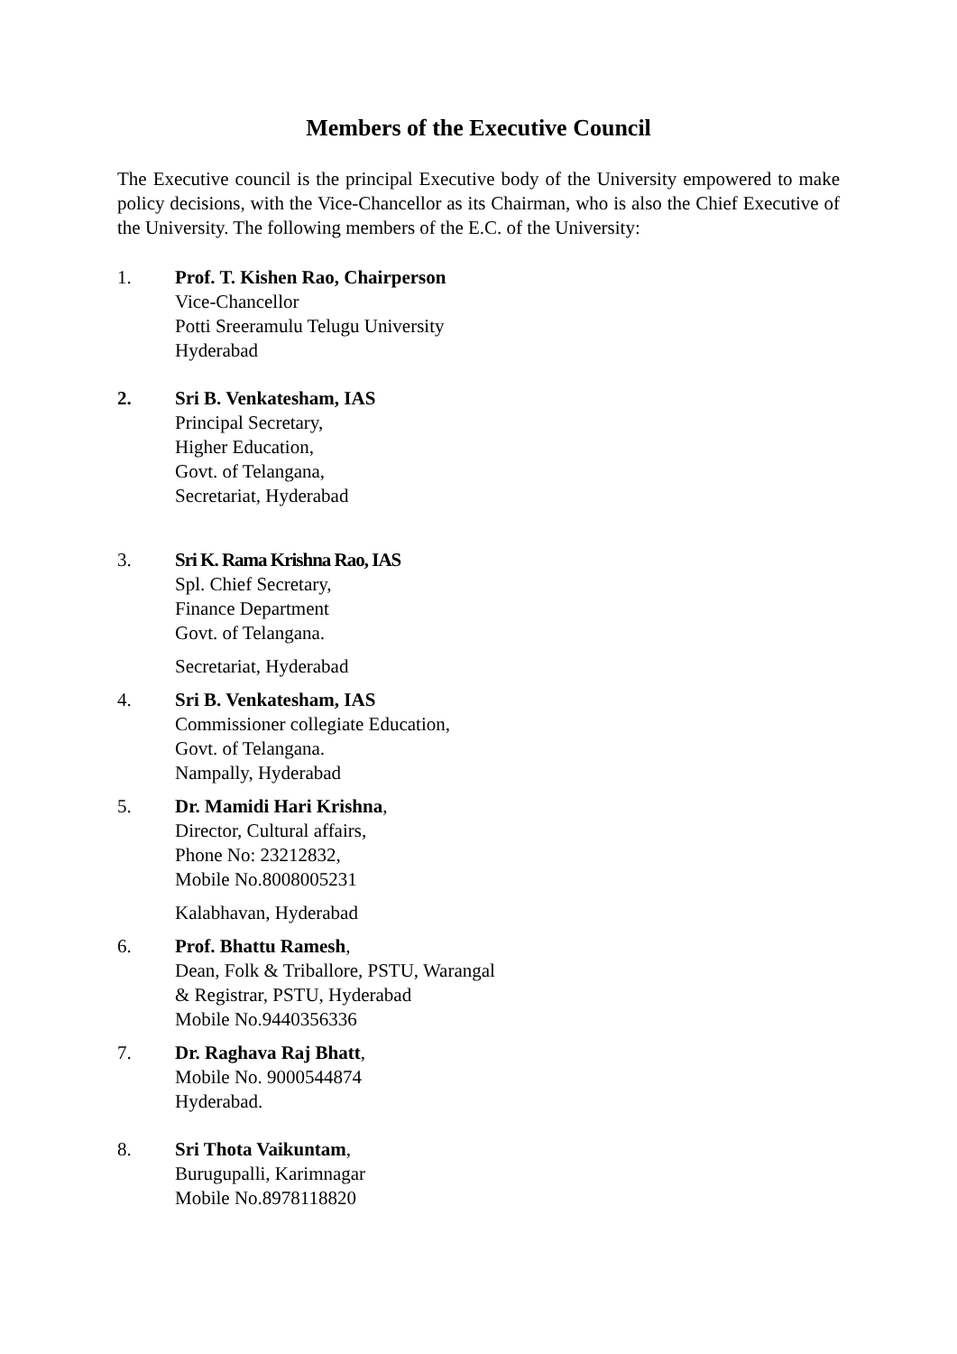Members of the Executive Council
The Executive council is the principal Executive body of the University empowered to make policy decisions, with the Vice-Chancellor as its Chairman, who is also the Chief Executive of the University. The following members of the E.C. of the University:
1. Prof. T. Kishen Rao, Chairperson
Vice-Chancellor
Potti Sreeramulu Telugu University
Hyderabad
2. Sri B. Venkatesham, IAS
Principal Secretary,
Higher Education,
Govt. of Telangana,
Secretariat, Hyderabad
3. Sri K. Rama Krishna Rao, IAS
Spl. Chief Secretary,
Finance Department
Govt. of Telangana.
Secretariat, Hyderabad
4. Sri B. Venkatesham, IAS
Commissioner collegiate Education,
Govt. of Telangana.
Nampally, Hyderabad
5. Dr. Mamidi Hari Krishna,
Director, Cultural affairs,
Phone No: 23212832,
Mobile No.8008005231
Kalabhavan, Hyderabad
6. Prof. Bhattu Ramesh,
Dean, Folk & Triballore, PSTU, Warangal
& Registrar, PSTU, Hyderabad
Mobile No.9440356336
7. Dr. Raghava Raj Bhatt,
Mobile No. 9000544874
Hyderabad.
8. Sri Thota Vaikuntam,
Burugupalli, Karimnagar
Mobile No.8978118820